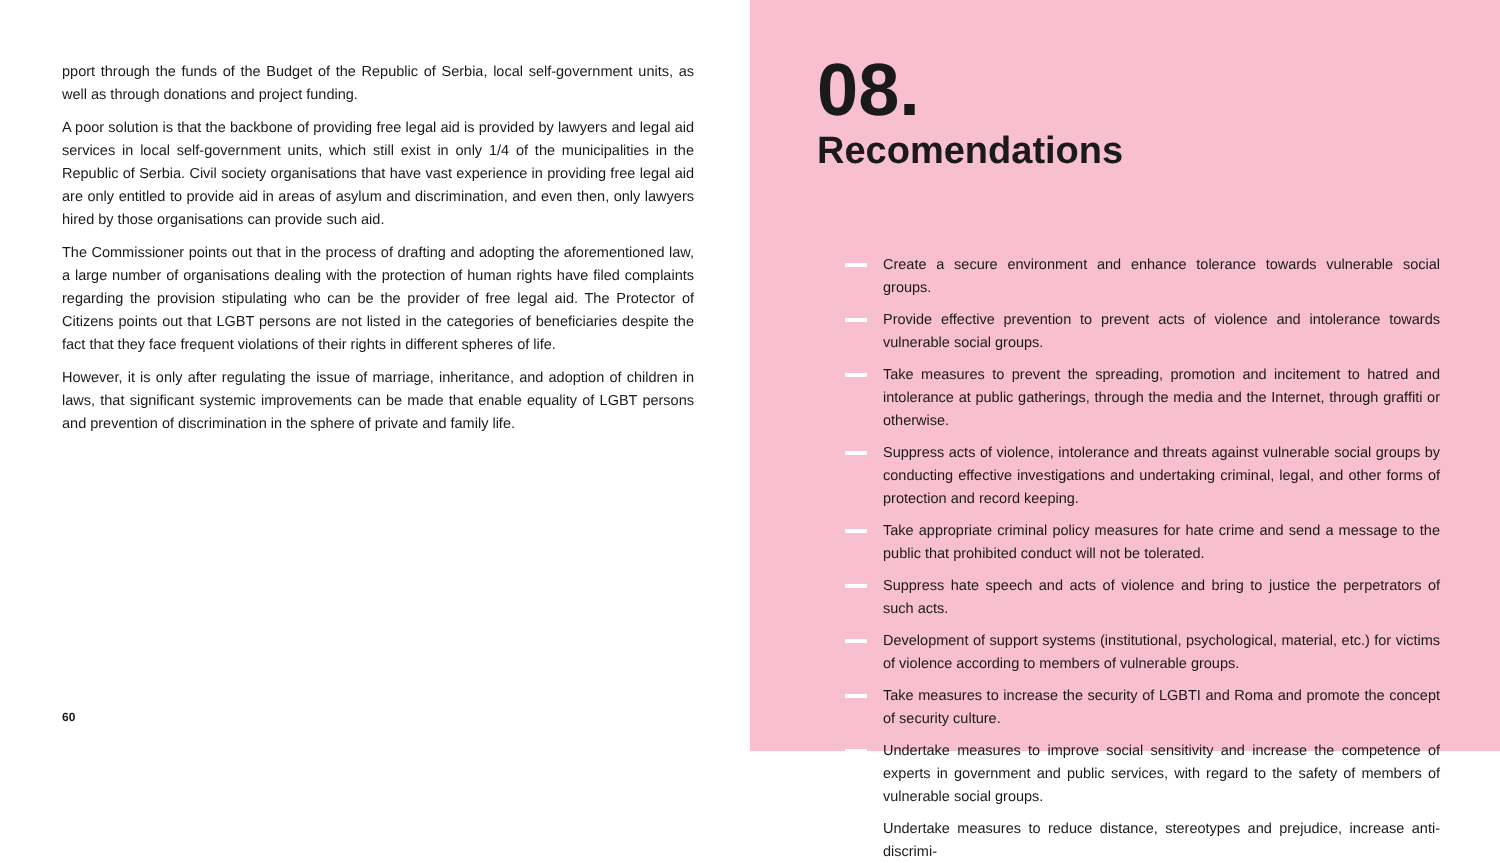pport through the funds of the Budget of the Republic of Serbia, local self-government units, as well as through donations and project funding.
A poor solution is that the backbone of providing free legal aid is provided by lawyers and legal aid services in local self-government units, which still exist in only 1/4 of the municipalities in the Republic of Serbia. Civil society organisations that have vast experience in providing free legal aid are only entitled to provide aid in areas of asylum and discrimination, and even then, only lawyers hired by those organisations can provide such aid.
The Commissioner points out that in the process of drafting and adopting the aforementioned law, a large number of organisations dealing with the protection of human rights have filed complaints regarding the provision stipulating who can be the provider of free legal aid. The Protector of Citizens points out that LGBT persons are not listed in the categories of beneficiaries despite the fact that they face frequent violations of their rights in different spheres of life.
However, it is only after regulating the issue of marriage, inheritance, and adoption of children in laws, that significant systemic improvements can be made that enable equality of LGBT persons and prevention of discrimination in the sphere of private and family life.
60
08.
Recomendations
Create a secure environment and enhance tolerance towards vulnerable social groups.
Provide effective prevention to prevent acts of violence and intolerance towards vulnerable social groups.
Take measures to prevent the spreading, promotion and incitement to hatred and intolerance at public gatherings, through the media and the Internet, through graffiti or otherwise.
Suppress acts of violence, intolerance and threats against vulnerable social groups by conducting effective investigations and undertaking criminal, legal, and other forms of protection and record keeping.
Take appropriate criminal policy measures for hate crime and send a message to the public that prohibited conduct will not be tolerated.
Suppress hate speech and acts of violence and bring to justice the perpetrators of such acts.
Development of support systems (institutional, psychological, material, etc.) for victims of violence according to members of vulnerable groups.
Take measures to increase the security of LGBTI and Roma and promote the concept of security culture.
Undertake measures to improve social sensitivity and increase the competence of experts in government and public services, with regard to the safety of members of vulnerable social groups.
Undertake measures to reduce distance, stereotypes and prejudice, increase anti-discrimi-